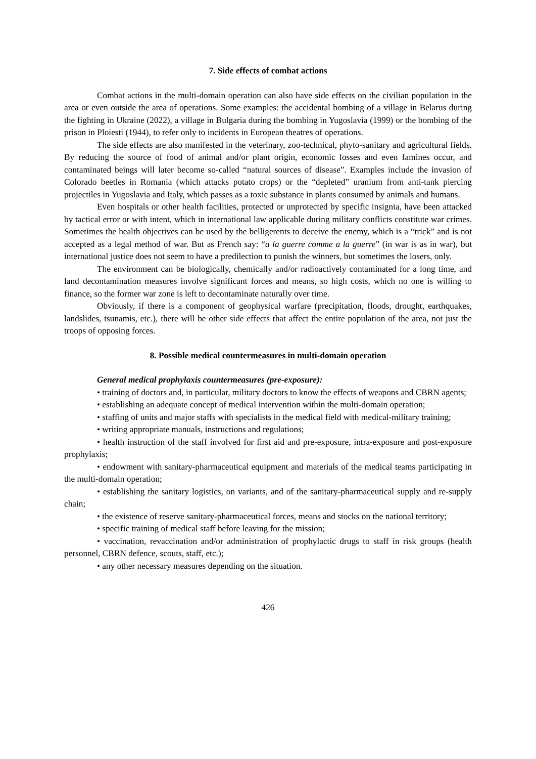7. Side effects of combat actions
Combat actions in the multi-domain operation can also have side effects on the civilian population in the area or even outside the area of operations. Some examples: the accidental bombing of a village in Belarus during the fighting in Ukraine (2022), a village in Bulgaria during the bombing in Yugoslavia (1999) or the bombing of the prison in Ploiesti (1944), to refer only to incidents in European theatres of operations.
The side effects are also manifested in the veterinary, zoo-technical, phyto-sanitary and agricultural fields. By reducing the source of food of animal and/or plant origin, economic losses and even famines occur, and contaminated beings will later become so-called “natural sources of disease”. Examples include the invasion of Colorado beetles in Romania (which attacks potato crops) or the “depleted” uranium from anti-tank piercing projectiles in Yugoslavia and Italy, which passes as a toxic substance in plants consumed by animals and humans.
Even hospitals or other health facilities, protected or unprotected by specific insignia, have been attacked by tactical error or with intent, which in international law applicable during military conflicts constitute war crimes. Sometimes the health objectives can be used by the belligerents to deceive the enemy, which is a “trick” and is not accepted as a legal method of war. But as French say: “a la guerre comme a la guerre” (in war is as in war), but international justice does not seem to have a predilection to punish the winners, but sometimes the losers, only.
The environment can be biologically, chemically and/or radioactively contaminated for a long time, and land decontamination measures involve significant forces and means, so high costs, which no one is willing to finance, so the former war zone is left to decontaminate naturally over time.
Obviously, if there is a component of geophysical warfare (precipitation, floods, drought, earthquakes, landslides, tsunamis, etc.), there will be other side effects that affect the entire population of the area, not just the troops of opposing forces.
8. Possible medical countermeasures in multi-domain operation
General medical prophylaxis countermeasures (pre-exposure):
• training of doctors and, in particular, military doctors to know the effects of weapons and CBRN agents;
• establishing an adequate concept of medical intervention within the multi-domain operation;
• staffing of units and major staffs with specialists in the medical field with medical-military training;
• writing appropriate manuals, instructions and regulations;
• health instruction of the staff involved for first aid and pre-exposure, intra-exposure and post-exposure prophylaxis;
• endowment with sanitary-pharmaceutical equipment and materials of the medical teams participating in the multi-domain operation;
• establishing the sanitary logistics, on variants, and of the sanitary-pharmaceutical supply and re-supply chain;
• the existence of reserve sanitary-pharmaceutical forces, means and stocks on the national territory;
• specific training of medical staff before leaving for the mission;
• vaccination, revaccination and/or administration of prophylactic drugs to staff in risk groups (health personnel, CBRN defence, scouts, staff, etc.);
• any other necessary measures depending on the situation.
426